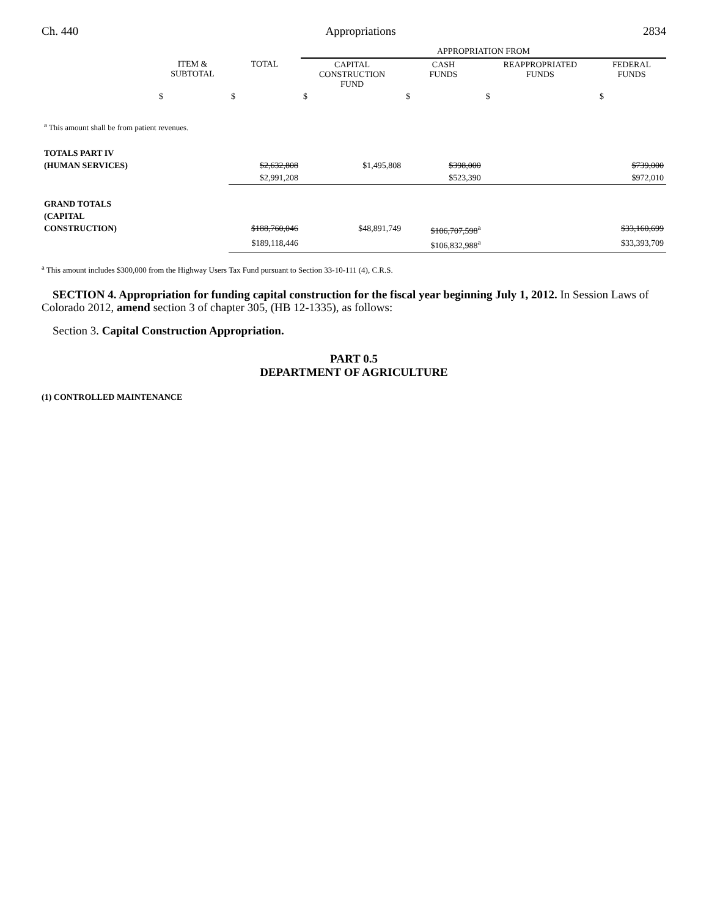Ch. 440 Appropriations 2834
| | | | APPROPRIATION FROM | | | |
| --- | --- | --- | --- | --- | --- | --- |
| | ITEM & SUBTOTAL | TOTAL | CAPITAL CONSTRUCTION FUND | CASH FUNDS | REAPPROPRIATED FUNDS | FEDERAL FUNDS |
| | $ | $ | $ | $ | $ | $ |
| <sup>a</sup> This amount shall be from patient revenues. | | | | | | |
| TOTALS PART IV | | | | | | |
| (HUMAN SERVICES) | | $2,632,808 | $1,495,808 | $398,000 | | $739,000 |
| | | $2,991,208 | | $523,390 | | $972,010 |
| GRAND TOTALS | | | | | | |
| (CAPITAL | | | | | | |
| CONSTRUCTION) | | $188,760,046 | $48,891,749 | $106,707,598<sup>a</sup> | | $33,160,699 |
| | | $189,118,446 | | $106,832,988<sup>a</sup> | | $33,393,709 |
<sup>a</sup> This amount includes $300,000 from the Highway Users Tax Fund pursuant to Section 33-10-111 (4), C.R.S.
SECTION 4. Appropriation for funding capital construction for the fiscal year beginning July 1, 2012. In Session Laws of Colorado 2012, amend section 3 of chapter 305, (HB 12-1335), as follows:
Section 3. Capital Construction Appropriation.
PART 0.5
DEPARTMENT OF AGRICULTURE
(1) CONTROLLED MAINTENANCE